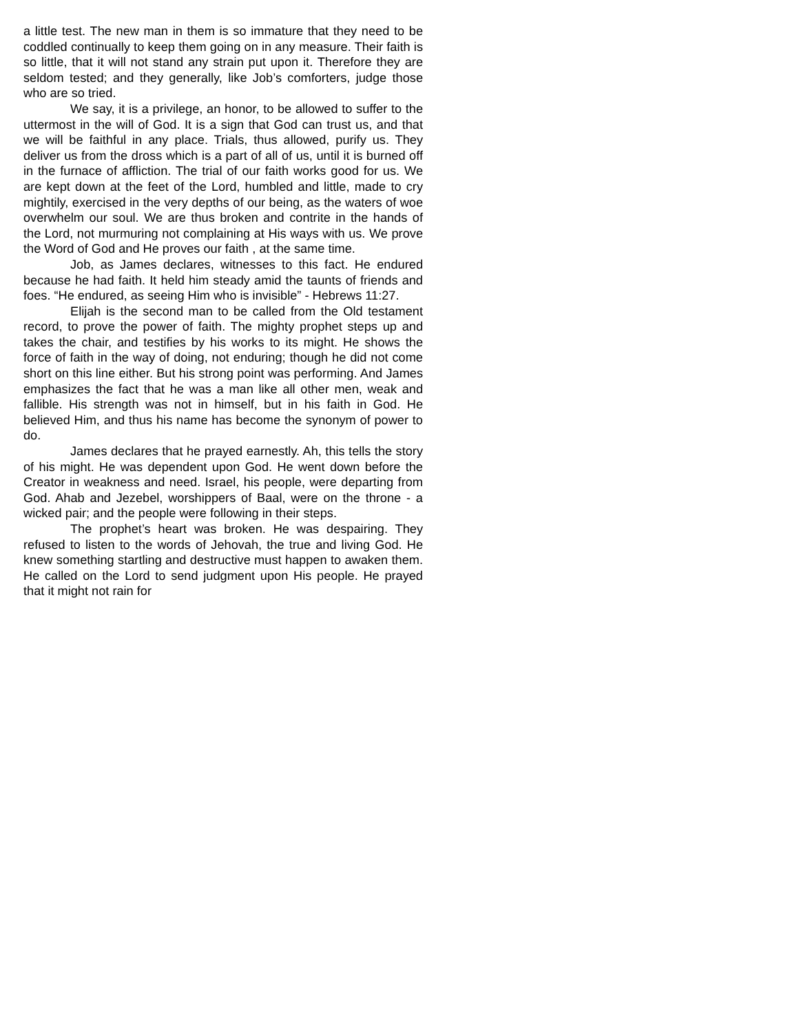a little test. The new man in them is so immature that they need to be coddled continually to keep them going on in any measure. Their faith is so little, that it will not stand any strain put upon it. Therefore they are seldom tested; and they generally, like Job’s comforters, judge those who are so tried.
We say, it is a privilege, an honor, to be allowed to suffer to the uttermost in the will of God. It is a sign that God can trust us, and that we will be faithful in any place. Trials, thus allowed, purify us. They deliver us from the dross which is a part of all of us, until it is burned off in the furnace of affliction. The trial of our faith works good for us. We are kept down at the feet of the Lord, humbled and little, made to cry mightily, exercised in the very depths of our being, as the waters of woe overwhelm our soul. We are thus broken and contrite in the hands of the Lord, not murmuring not complaining at His ways with us. We prove the Word of God and He proves our faith , at the same time.
Job, as James declares, witnesses to this fact. He endured because he had faith. It held him steady amid the taunts of friends and foes. “He endured, as seeing Him who is invisible” - Hebrews 11:27.
Elijah is the second man to be called from the Old testament record, to prove the power of faith. The mighty prophet steps up and takes the chair, and testifies by his works to its might. He shows the force of faith in the way of doing, not enduring; though he did not come short on this line either. But his strong point was performing. And James emphasizes the fact that he was a man like all other men, weak and fallible. His strength was not in himself, but in his faith in God. He believed Him, and thus his name has become the synonym of power to do.
James declares that he prayed earnestly. Ah, this tells the story of his might. He was dependent upon God. He went down before the Creator in weakness and need. Israel, his people, were departing from God. Ahab and Jezebel, worshippers of Baal, were on the throne - a wicked pair; and the people were following in their steps.
The prophet’s heart was broken. He was despairing. They refused to listen to the words of Jehovah, the true and living God. He knew something startling and destructive must happen to awaken them. He called on the Lord to send judgment upon His people. He prayed that it might not rain for